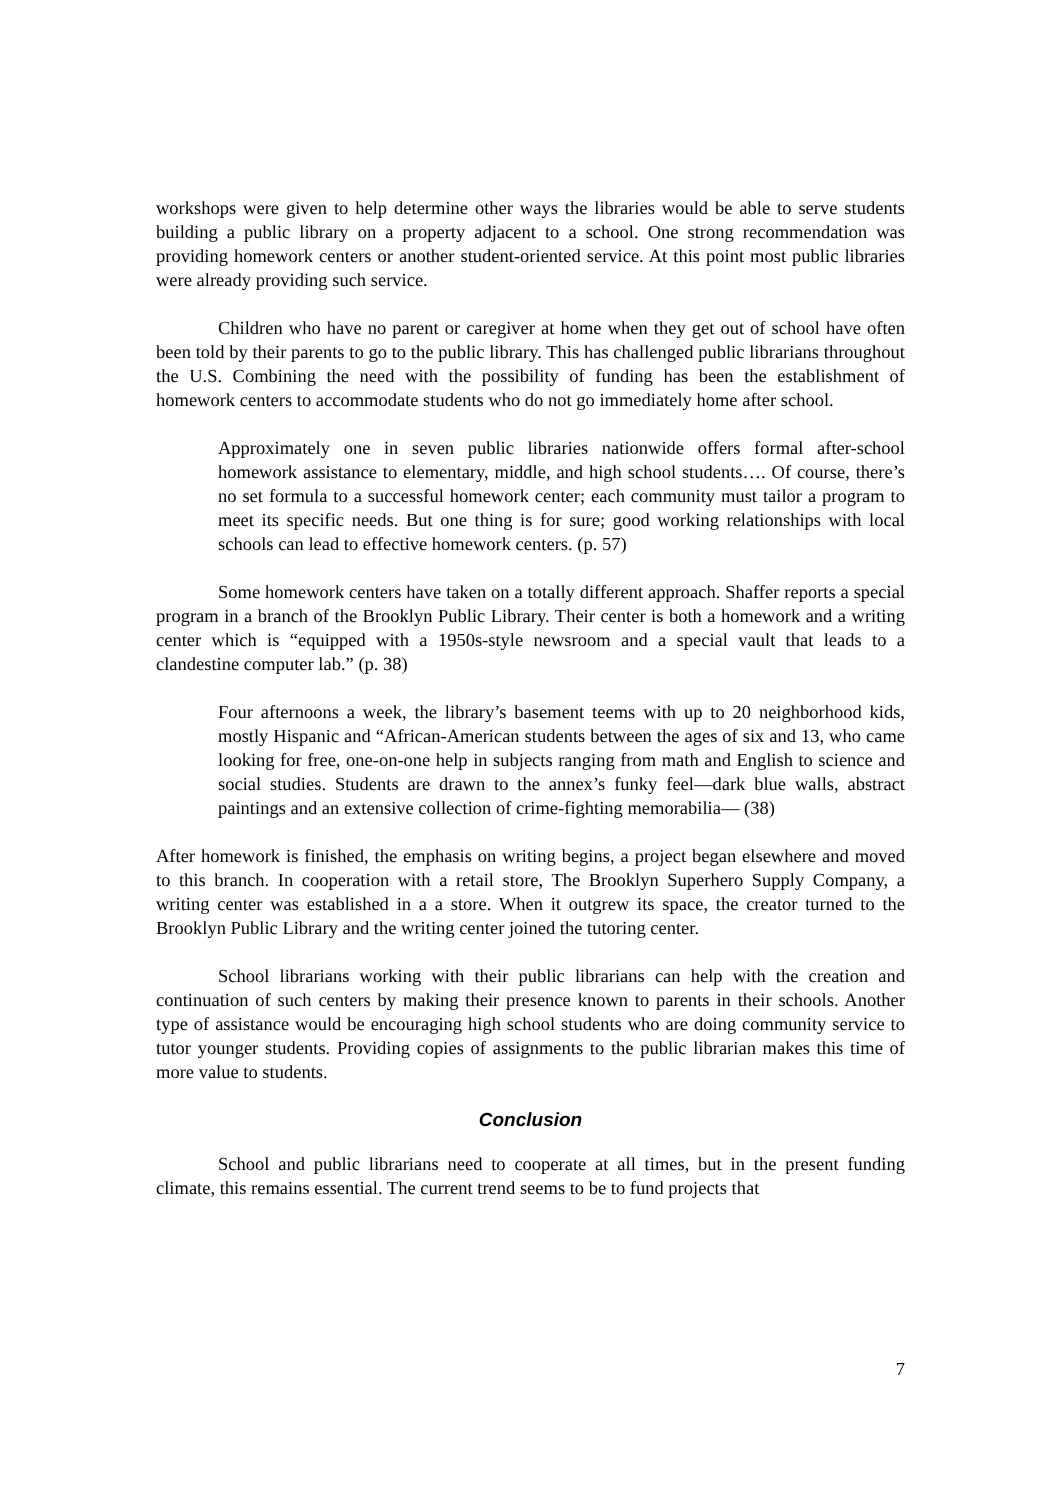workshops were given to help determine other ways the libraries would be able to serve students building a public library on a property adjacent to a school. One strong recommendation was providing homework centers or another student-oriented service. At this point most public libraries were already providing such service.
Children who have no parent or caregiver at home when they get out of school have often been told by their parents to go to the public library. This has challenged public librarians throughout the U.S. Combining the need with the possibility of funding has been the establishment of homework centers to accommodate students who do not go immediately home after school.
Approximately one in seven public libraries nationwide offers formal after-school homework assistance to elementary, middle, and high school students…. Of course, there’s no set formula to a successful homework center; each community must tailor a program to meet its specific needs. But one thing is for sure; good working relationships with local schools can lead to effective homework centers. (p. 57)
Some homework centers have taken on a totally different approach. Shaffer reports a special program in a branch of the Brooklyn Public Library. Their center is both a homework and a writing center which is “equipped with a 1950s-style newsroom and a special vault that leads to a clandestine computer lab.” (p. 38)
Four afternoons a week, the library’s basement teems with up to 20 neighborhood kids, mostly Hispanic and “African-American students between the ages of six and 13, who came looking for free, one-on-one help in subjects ranging from math and English to science and social studies. Students are drawn to the annex’s funky feel—dark blue walls, abstract paintings and an extensive collection of crime-fighting memorabilia— (38)
After homework is finished, the emphasis on writing begins, a project began elsewhere and moved to this branch. In cooperation with a retail store, The Brooklyn Superhero Supply Company, a writing center was established in a a store. When it outgrew its space, the creator turned to the Brooklyn Public Library and the writing center joined the tutoring center.
School librarians working with their public librarians can help with the creation and continuation of such centers by making their presence known to parents in their schools. Another type of assistance would be encouraging high school students who are doing community service to tutor younger students. Providing copies of assignments to the public librarian makes this time of more value to students.
Conclusion
School and public librarians need to cooperate at all times, but in the present funding climate, this remains essential. The current trend seems to be to fund projects that
7